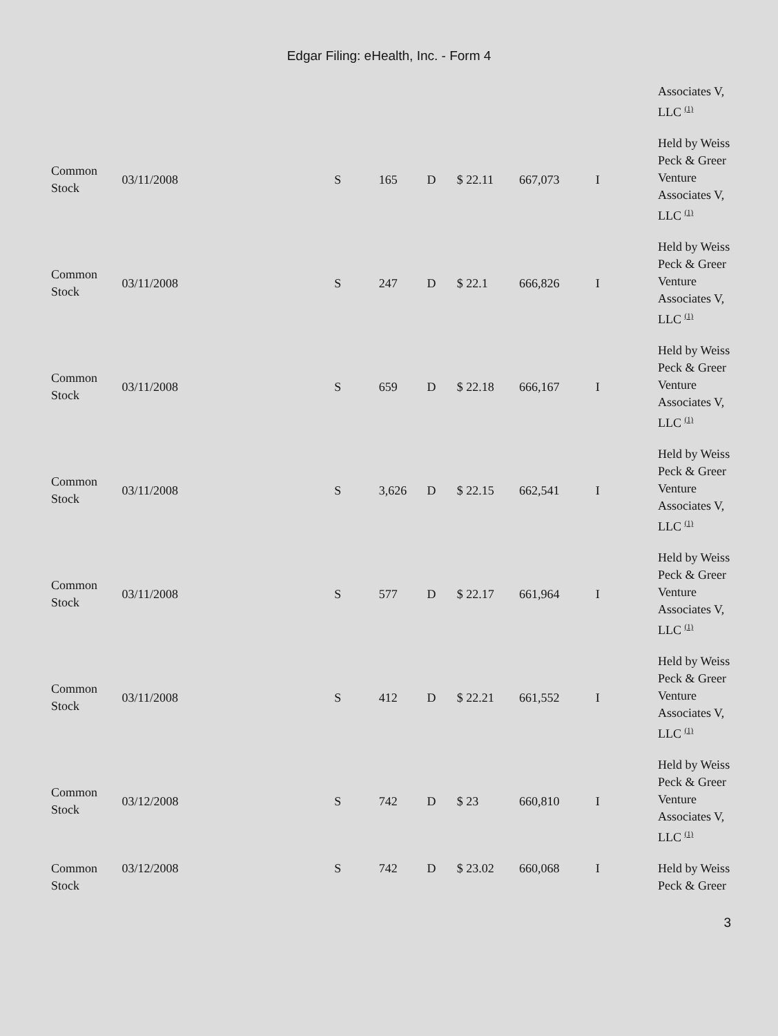Edgar Filing: eHealth, Inc. - Form 4
| | | | | | | | | Associates V, LLC <sup>(1)</sup> |
| Common Stock | 03/11/2008 | S | 165 | D | $ 22.11 | 667,073 | I | Held by Weiss Peck & Greer Venture Associates V, LLC <sup>(1)</sup> |
| Common Stock | 03/11/2008 | S | 247 | D | $ 22.1 | 666,826 | I | Held by Weiss Peck & Greer Venture Associates V, LLC <sup>(1)</sup> |
| Common Stock | 03/11/2008 | S | 659 | D | $ 22.18 | 666,167 | I | Held by Weiss Peck & Greer Venture Associates V, LLC <sup>(1)</sup> |
| Common Stock | 03/11/2008 | S | 3,626 | D | $ 22.15 | 662,541 | I | Held by Weiss Peck & Greer Venture Associates V, LLC <sup>(1)</sup> |
| Common Stock | 03/11/2008 | S | 577 | D | $ 22.17 | 661,964 | I | Held by Weiss Peck & Greer Venture Associates V, LLC <sup>(1)</sup> |
| Common Stock | 03/11/2008 | S | 412 | D | $ 22.21 | 661,552 | I | Held by Weiss Peck & Greer Venture Associates V, LLC <sup>(1)</sup> |
| Common Stock | 03/12/2008 | S | 742 | D | $ 23 | 660,810 | I | Held by Weiss Peck & Greer Venture Associates V, LLC <sup>(1)</sup> |
| Common Stock | 03/12/2008 | S | 742 | D | $ 23.02 | 660,068 | I | Held by Weiss Peck & Greer |
3